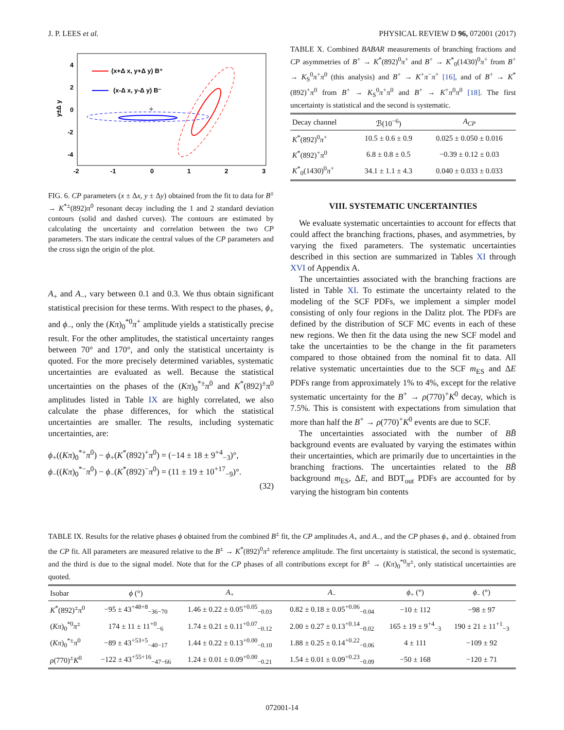J. P. LEES et al. PHYSICAL REVIEW D 96, 072001 (2017)
4
2
0
-2
-4
-2
-1
0
1
2
3
y±Δ y
(x+Δ x, y+Δ y) B⁺
(x-Δ x, y-Δ y) B⁻
+
FIG. 6. CP parameters (x ± Δx, y ± Δy) obtained from the fit to data for B<sup>±</sup> → K<sup>*±</sup>(892)π<sup>0</sup> resonant decay including the 1 and 2 standard deviation contours (solid and dashed curves). The contours are estimated by calculating the uncertainty and correlation between the two CP parameters. The stars indicate the central values of the CP parameters and the cross sign the origin of the plot.
A<sub>+</sub> and A<sub>−</sub>, vary between 0.1 and 0.3. We thus obtain significant statistical precision for these terms. With respect to the phases, ϕ<sub>+</sub> and ϕ<sub>−</sub>, only the (Kπ)<sub>0</sub><sup>*0</sup>π<sup>+</sup> amplitude yields a statistically precise result. For the other amplitudes, the statistical uncertainty ranges between 70° and 170°, and only the statistical uncertainty is quoted. For the more precisely determined variables, systematic uncertainties are evaluated as well. Because the statistical uncertainties on the phases of the (Kπ)<sub>0</sub><sup>*±</sup>π<sup>0</sup> and K<sup>*</sup>(892)<sup>±</sup>π<sup>0</sup> amplitudes listed in Table IX are highly correlated, we also calculate the phase differences, for which the statistical uncertainties are smaller. The results, including systematic uncertainties, are:
ϕ<sub>+</sub>((Kπ)<sub>0</sub><sup>*+</sup>π<sup>0</sup>) − ϕ<sub>+</sub>(K<sup>*</sup>(892)<sup>+</sup>π<sup>0</sup>) = (−14 ± 18 ± 9<sup>+4</sup><sub>−3</sub>)°,
ϕ<sub>−</sub>((Kπ)<sub>0</sub><sup>*−</sup>π<sup>0</sup>) − ϕ<sub>−</sub>(K<sup>*</sup>(892)<sup>−</sup>π<sup>0</sup>) = (11 ± 19 ± 10<sup>+17</sup><sub>−9</sub>)°.
(32)
TABLE X. Combined BABAR measurements of branching fractions and CP asymmetries of B<sup>+</sup> → K<sup>*</sup>(892)<sup>0</sup>π<sup>+</sup> and B<sup>+</sup> → K<sup>*</sup><sub>0</sub>(1430)<sup>0</sup>π<sup>+</sup> from B<sup>+</sup> → K<sub>S</sub><sup>0</sup>π<sup>+</sup>π<sup>0</sup> (this analysis) and B<sup>+</sup> → K<sup>+</sup>π<sup>−</sup>π<sup>+</sup> [16], and of B<sup>+</sup> → K<sup>*</sup>(892)<sup>+</sup>π<sup>0</sup> from B<sup>+</sup> → K<sub>S</sub><sup>0</sup>π<sup>+</sup>π<sup>0</sup> and B<sup>+</sup> → K<sup>+</sup>π<sup>0</sup>π<sup>0</sup> [18]. The first uncertainty is statistical and the second is systematic.
| Decay channel | ℬ(10<sup>−6</sup>) | A<sub>CP</sub> |
| --- | --- | --- |
| K<sup>*</sup>(892)<sup>0</sup> π<sup>+</sup> | 10.5 ± 0.6 ± 0.9 | 0.025 ± 0.050 ± 0.016 |
| K<sup>*</sup>(892)<sup>+</sup> π<sup>0</sup> | 6.8 ± 0.8 ± 0.5 | −0.39 ± 0.12 ± 0.03 |
| K<sup>*</sup><sub>0</sub>(1430)<sup>0</sup> π<sup>+</sup> | 34.1 ± 1.1 ± 4.3 | 0.040 ± 0.033 ± 0.033 |
VIII. SYSTEMATIC UNCERTAINTIES
We evaluate systematic uncertainties to account for effects that could affect the branching fractions, phases, and asymmetries, by varying the fixed parameters. The systematic uncertainties described in this section are summarized in Tables XI through XVI of Appendix A.
The uncertainties associated with the branching fractions are listed in Table XI. To estimate the uncertainty related to the modeling of the SCF PDFs, we implement a simpler model consisting of only four regions in the Dalitz plot. The PDFs are defined by the distribution of SCF MC events in each of these new regions. We then fit the data using the new SCF model and take the uncertainties to be the change in the fit parameters compared to those obtained from the nominal fit to data. All relative systematic uncertainties due to the SCF m<sub>ES</sub> and ΔE PDFs range from approximately 1% to 4%, except for the relative systematic uncertainty for the B<sup>+</sup> → ρ(770)<sup>+</sup>K<sup>0</sup> decay, which is 7.5%. This is consistent with expectations from simulation that more than half the B<sup>+</sup> → ρ(770)<sup>+</sup>K<sup>0</sup> events are due to SCF.
The uncertainties associated with the number of BB̄ background events are evaluated by varying the estimates within their uncertainties, which are primarily due to uncertainties in the branching fractions. The uncertainties related to the BB̄ background m<sub>ES</sub>, ΔE, and BDT<sub>out</sub> PDFs are accounted for by varying the histogram bin contents
TABLE IX. Results for the relative phases ϕ obtained from the combined B<sup>±</sup> fit, the CP amplitudes A<sub>+</sub> and A<sub>−</sub>, and the CP phases ϕ<sub>+</sub> and ϕ<sub>−</sub> obtained from the CP fit. All parameters are measured relative to the B<sup>±</sup> → K<sup>*</sup>(892)<sup>0</sup>π<sup>±</sup> reference amplitude. The first uncertainty is statistical, the second is systematic, and the third is due to the signal model. Note that for the CP phases of all contributions except for B<sup>±</sup> → (Kπ)<sub>0</sub><sup>*0</sup>π<sup>±</sup>, only statistical uncertainties are quoted.
| Isobar | ϕ (°) | A<sub>+</sub> | A<sub>−</sub> | ϕ<sub>+</sub> (°) | ϕ<sub>−</sub> (°) |
| --- | --- | --- | --- | --- | --- |
| K<sup>*</sup>(892)<sup>±</sup> π<sup>0</sup> | −95 ± 43<sup>+48+8</sup><sub>−36−70</sub> | 1.46 ± 0.22 ± 0.05<sup>+0.05</sup><sub>−0.03</sub> | 0.82 ± 0.18 ± 0.05<sup>+0.06</sup><sub>−0.04</sub> | −10 ± 112 | −98 ± 97 |
| ( Kπ )<sub>0</sub><sup>*0</sup> π<sup>±</sup> | 174 ± 11 ± 11<sup>+0</sup><sub>−6</sub> | 1.74 ± 0.21 ± 0.11<sup>+0.07</sup><sub>−0.12</sub> | 2.00 ± 0.27 ± 0.13<sup>+0.14</sup><sub>−0.02</sub> | 165 ± 19 ± 9<sup>+4</sup><sub>−3</sub> | 190 ± 21 ± 11<sup>+1</sup><sub>−3</sub> |
| ( Kπ )<sub>0</sub><sup>*±</sup> π<sup>0</sup> | −89 ± 43<sup>+53+5</sup><sub>−40−17</sub> | 1.44 ± 0.22 ± 0.13<sup>+0.00</sup><sub>−0.10</sub> | 1.88 ± 0.25 ± 0.14<sup>+0.22</sup><sub>−0.06</sub> | 4 ± 111 | −109 ± 92 |
| ρ (770)<sup>±</sup> K<sup>0</sup> | −122 ± 43<sup>+55+16</sup><sub>−47−66</sub> | 1.24 ± 0.01 ± 0.09<sup>+0.00</sup><sub>−0.21</sub> | 1.54 ± 0.01 ± 0.09<sup>+0.23</sup><sub>−0.09</sub> | −50 ± 168 | −120 ± 71 |
072001-14